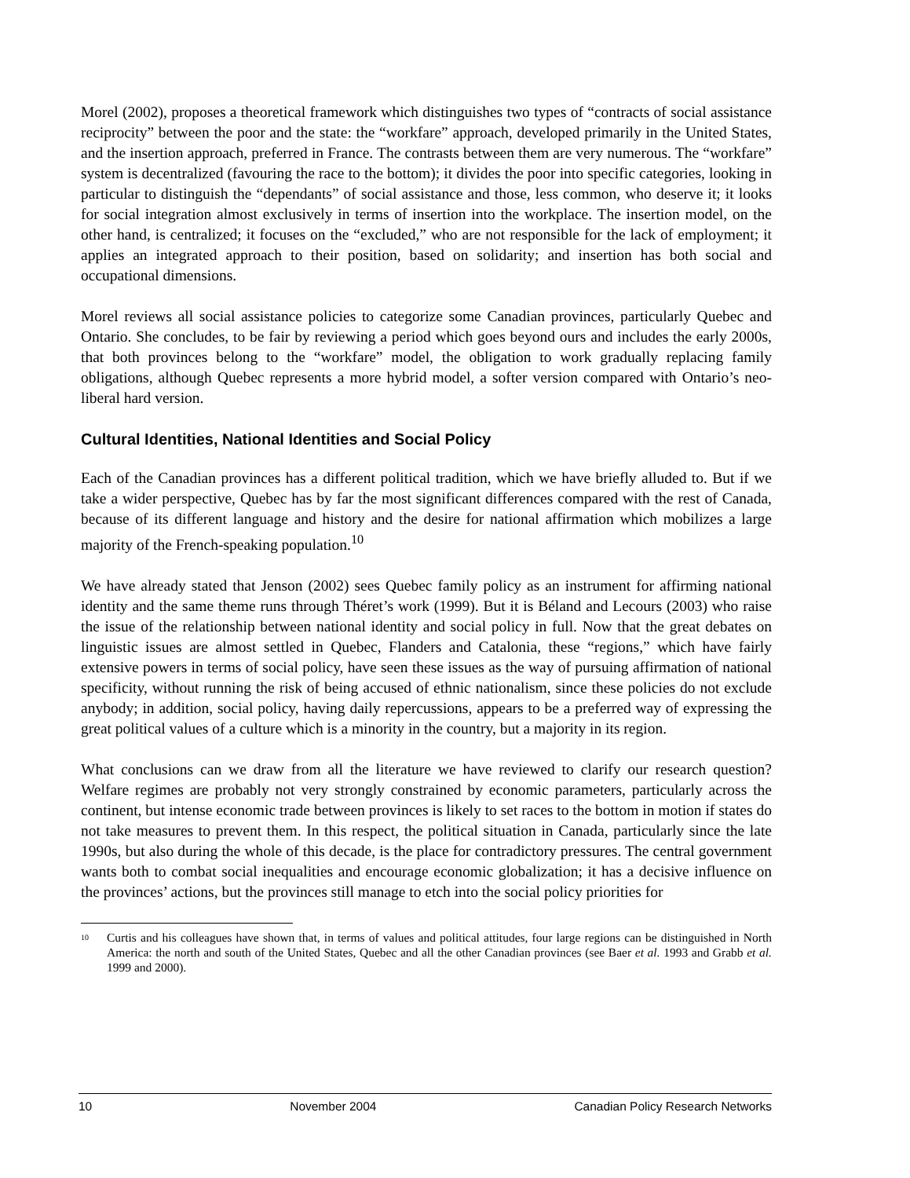Morel (2002), proposes a theoretical framework which distinguishes two types of “contracts of social assistance reciprocity” between the poor and the state: the “workfare” approach, developed primarily in the United States, and the insertion approach, preferred in France. The contrasts between them are very numerous. The “workfare” system is decentralized (favouring the race to the bottom); it divides the poor into specific categories, looking in particular to distinguish the “dependants” of social assistance and those, less common, who deserve it; it looks for social integration almost exclusively in terms of insertion into the workplace. The insertion model, on the other hand, is centralized; it focuses on the “excluded,” who are not responsible for the lack of employment; it applies an integrated approach to their position, based on solidarity; and insertion has both social and occupational dimensions.
Morel reviews all social assistance policies to categorize some Canadian provinces, particularly Quebec and Ontario. She concludes, to be fair by reviewing a period which goes beyond ours and includes the early 2000s, that both provinces belong to the “workfare” model, the obligation to work gradually replacing family obligations, although Quebec represents a more hybrid model, a softer version compared with Ontario’s neo-liberal hard version.
Cultural Identities, National Identities and Social Policy
Each of the Canadian provinces has a different political tradition, which we have briefly alluded to. But if we take a wider perspective, Quebec has by far the most significant differences compared with the rest of Canada, because of its different language and history and the desire for national affirmation which mobilizes a large majority of the French-speaking population.<sup>10</sup>
We have already stated that Jenson (2002) sees Quebec family policy as an instrument for affirming national identity and the same theme runs through Théret’s work (1999). But it is Béland and Lecours (2003) who raise the issue of the relationship between national identity and social policy in full. Now that the great debates on linguistic issues are almost settled in Quebec, Flanders and Catalonia, these “regions,” which have fairly extensive powers in terms of social policy, have seen these issues as the way of pursuing affirmation of national specificity, without running the risk of being accused of ethnic nationalism, since these policies do not exclude anybody; in addition, social policy, having daily repercussions, appears to be a preferred way of expressing the great political values of a culture which is a minority in the country, but a majority in its region.
What conclusions can we draw from all the literature we have reviewed to clarify our research question? Welfare regimes are probably not very strongly constrained by economic parameters, particularly across the continent, but intense economic trade between provinces is likely to set races to the bottom in motion if states do not take measures to prevent them. In this respect, the political situation in Canada, particularly since the late 1990s, but also during the whole of this decade, is the place for contradictory pressures. The central government wants both to combat social inequalities and encourage economic globalization; it has a decisive influence on the provinces’ actions, but the provinces still manage to etch into the social policy priorities for
<sup>10</sup> Curtis and his colleagues have shown that, in terms of values and political attitudes, four large regions can be distinguished in North America: the north and south of the United States, Quebec and all the other Canadian provinces (see Baer et al. 1993 and Grabb et al. 1999 and 2000).
10 November 2004 Canadian Policy Research Networks